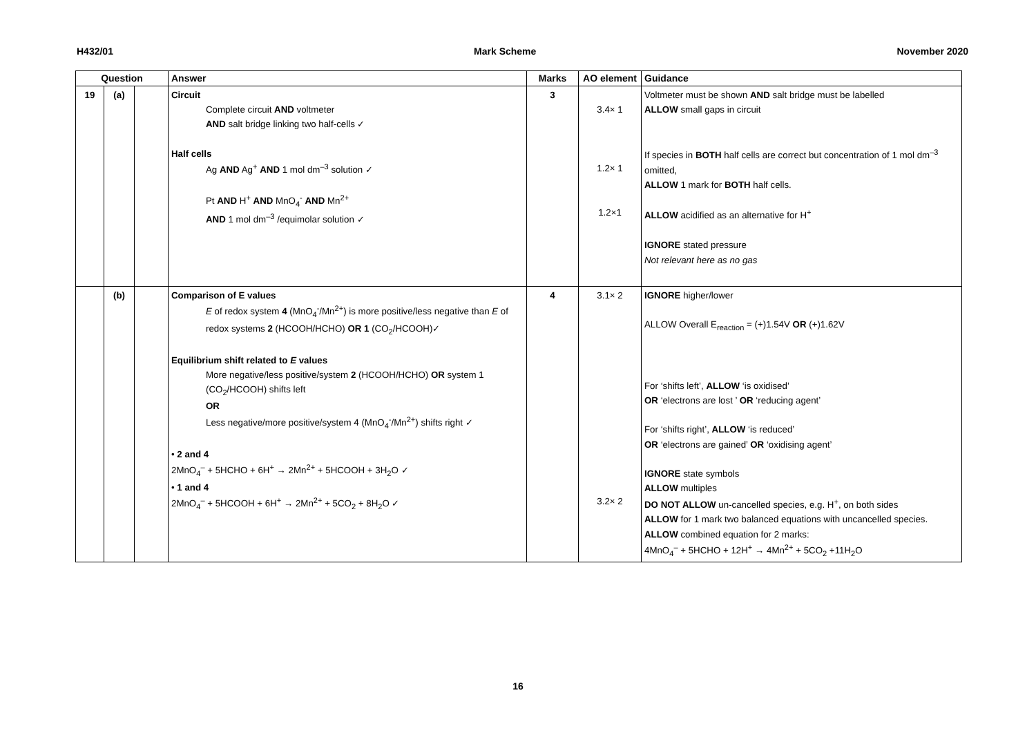H432/01 Mark Scheme November 2020
| Question | | | Answer | Marks | AO element | Guidance |
| --- | --- | --- | --- | --- | --- | --- |
| 19 | (a) | | Circuit Complete circuit AND voltmeter AND salt bridge linking two half-cells ✓ Half cells Ag AND Ag<sup>+</sup> AND 1 mol dm<sup>–3</sup> solution ✓ Pt AND H<sup>+</sup> AND MnO<sub>4</sub><sup>-</sup> AND Mn<sup>2+</sup> AND 1 mol dm<sup>–3</sup> /equimolar solution ✓ | 3 | 3.4× 1 1.2× 1 1.2×1 | Voltmeter must be shown AND salt bridge must be labelled ALLOW small gaps in circuit If species in BOTH half cells are correct but concentration of 1 mol dm<sup>–3</sup> omitted, ALLOW 1 mark for BOTH half cells. ALLOW acidified as an alternative for H<sup>+</sup> IGNORE stated pressure Not relevant here as no gas |
| | (b) | | Comparison of E values E of redox system 4 (MnO<sub>4</sub><sup>-</sup>/Mn<sup>2+</sup>) is more positive/less negative than E of redox systems 2 (HCOOH/HCHO) OR 1 (CO<sub>2</sub>/HCOOH)✓ Equilibrium shift related to E values More negative/less positive/system 2 (HCOOH/HCHO) OR system 1 (CO<sub>2</sub>/HCOOH) shifts left OR Less negative/more positive/system 4 (MnO<sub>4</sub><sup>-</sup>/Mn<sup>2+</sup>) shifts right ✓ • 2 and 4 2MnO<sub>4</sub><sup>–</sup> + 5HCHO + 6H<sup>+</sup> → 2Mn<sup>2+</sup> + 5HCOOH + 3H<sub>2</sub>O ✓ • 1 and 4 2MnO<sub>4</sub><sup>–</sup> + 5HCOOH + 6H<sup>+</sup> → 2Mn<sup>2+</sup> + 5CO<sub>2</sub> + 8H<sub>2</sub>O ✓ | 4 | 3.1× 2 3.2× 2 | IGNORE higher/lower ALLOW Overall E<sub>reaction</sub> = (+)1.54V OR (+)1.62V For ‘shifts left’, ALLOW ‘is oxidised’ OR ‘electrons are lost ’ OR ‘reducing agent’ For ‘shifts right’, ALLOW ‘is reduced’ OR ‘electrons are gained’ OR ‘oxidising agent’ IGNORE state symbols ALLOW multiples DO NOT ALLOW un-cancelled species, e.g. H<sup>+</sup>, on both sides ALLOW for 1 mark two balanced equations with uncancelled species. ALLOW combined equation for 2 marks: 4MnO<sub>4</sub><sup>–</sup> + 5HCHO + 12H<sup>+</sup> → 4Mn<sup>2+</sup> + 5CO<sub>2</sub> +11H<sub>2</sub>O |
16